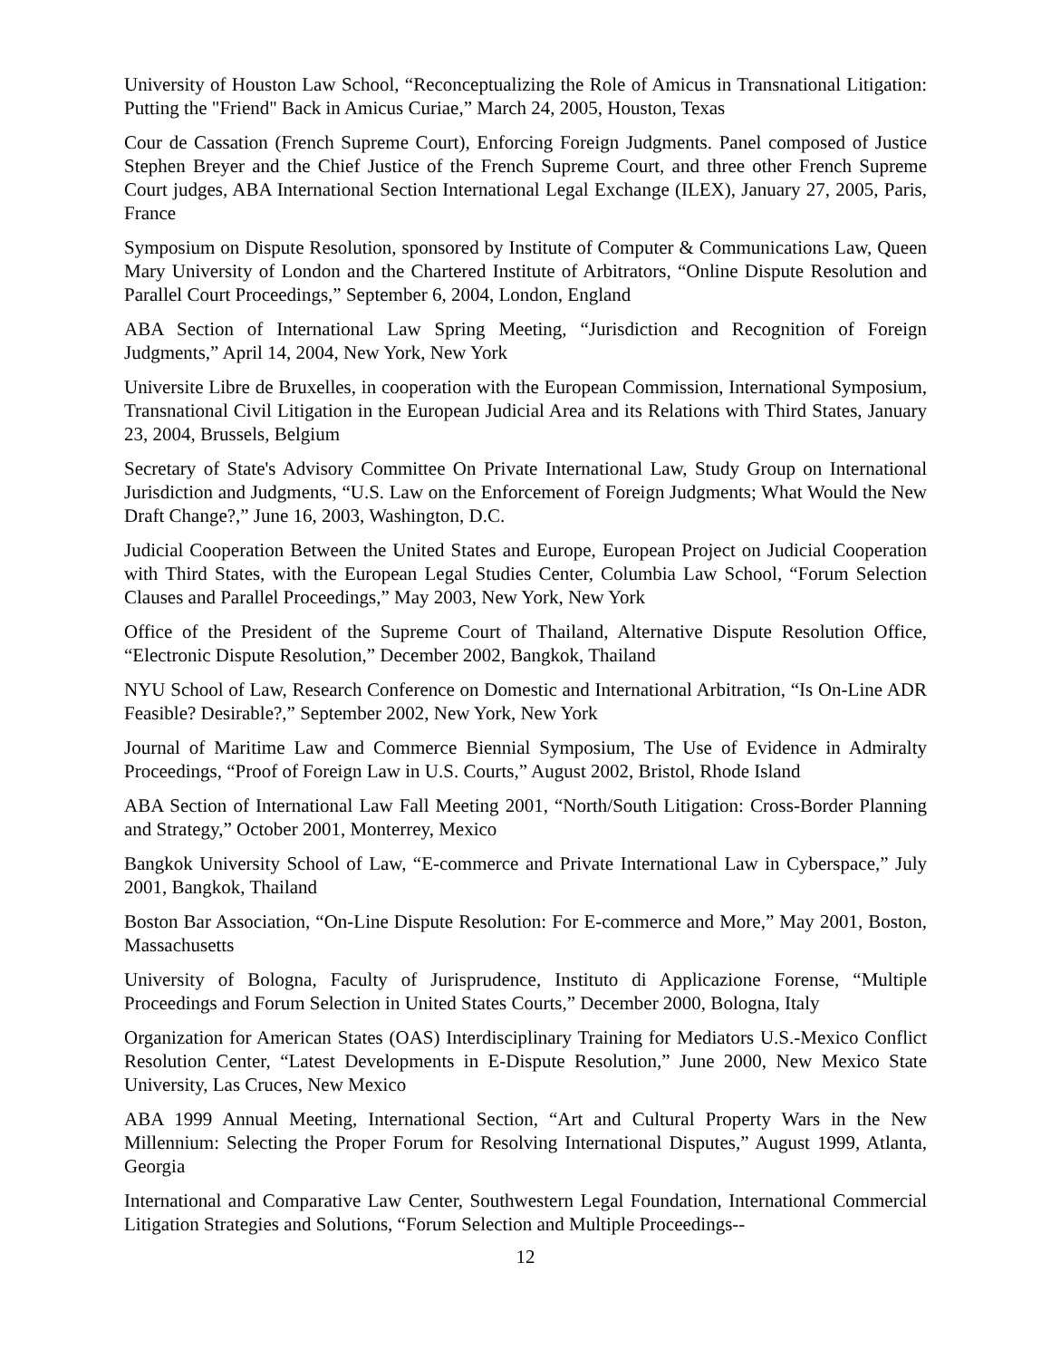University of Houston Law School, “Reconceptualizing the Role of Amicus in Transnational Litigation: Putting the "Friend" Back in Amicus Curiae,” March 24, 2005, Houston, Texas
Cour de Cassation (French Supreme Court), Enforcing Foreign Judgments. Panel composed of Justice Stephen Breyer and the Chief Justice of the French Supreme Court, and three other French Supreme Court judges, ABA International Section International Legal Exchange (ILEX), January 27, 2005, Paris, France
Symposium on Dispute Resolution, sponsored by Institute of Computer & Communications Law, Queen Mary University of London and the Chartered Institute of Arbitrators, “Online Dispute Resolution and Parallel Court Proceedings,” September 6, 2004, London, England
ABA Section of International Law Spring Meeting, “Jurisdiction and Recognition of Foreign Judgments,” April 14, 2004, New York, New York
Universite Libre de Bruxelles, in cooperation with the European Commission, International Symposium, Transnational Civil Litigation in the European Judicial Area and its Relations with Third States, January 23, 2004, Brussels, Belgium
Secretary of State's Advisory Committee On Private International Law, Study Group on International Jurisdiction and Judgments, “U.S. Law on the Enforcement of Foreign Judgments; What Would the New Draft Change?,” June 16, 2003, Washington, D.C.
Judicial Cooperation Between the United States and Europe, European Project on Judicial Cooperation with Third States, with the European Legal Studies Center, Columbia Law School, “Forum Selection Clauses and Parallel Proceedings,” May 2003, New York, New York
Office of the President of the Supreme Court of Thailand, Alternative Dispute Resolution Office, “Electronic Dispute Resolution,” December 2002, Bangkok, Thailand
NYU School of Law, Research Conference on Domestic and International Arbitration, “Is On-Line ADR Feasible? Desirable?,” September 2002, New York, New York
Journal of Maritime Law and Commerce Biennial Symposium, The Use of Evidence in Admiralty Proceedings, “Proof of Foreign Law in U.S. Courts,” August 2002, Bristol, Rhode Island
ABA Section of International Law Fall Meeting 2001, “North/South Litigation: Cross-Border Planning and Strategy,” October 2001, Monterrey, Mexico
Bangkok University School of Law, “E-commerce and Private International Law in Cyberspace,” July 2001, Bangkok, Thailand
Boston Bar Association, “On-Line Dispute Resolution: For E-commerce and More,” May 2001, Boston, Massachusetts
University of Bologna, Faculty of Jurisprudence, Instituto di Applicazione Forense, “Multiple Proceedings and Forum Selection in United States Courts,” December 2000, Bologna, Italy
Organization for American States (OAS) Interdisciplinary Training for Mediators U.S.-Mexico Conflict Resolution Center, “Latest Developments in E-Dispute Resolution,” June 2000, New Mexico State University, Las Cruces, New Mexico
ABA 1999 Annual Meeting, International Section, “Art and Cultural Property Wars in the New Millennium: Selecting the Proper Forum for Resolving International Disputes,” August 1999, Atlanta, Georgia
International and Comparative Law Center, Southwestern Legal Foundation, International Commercial Litigation Strategies and Solutions, “Forum Selection and Multiple Proceedings--
12